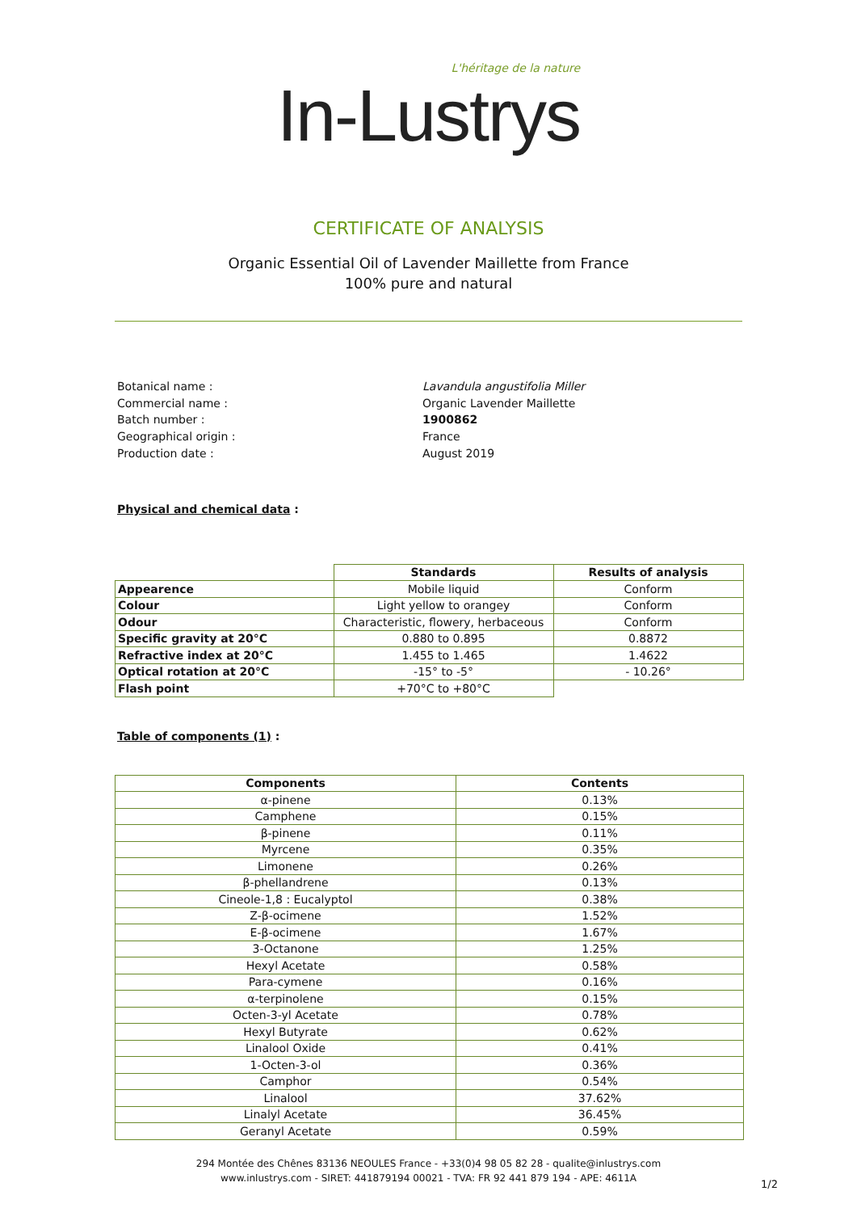L'héritage de la nature
In-Lustrys
CERTIFICATE OF ANALYSIS
Organic Essential Oil of Lavender Maillette from France
100% pure and natural
Botanical name :
Lavandula angustifolia Miller
Commercial name :
Organic Lavender Maillette
Batch number :
1900862
Geographical origin :
France
Production date :
August 2019
Physical and chemical data :
| | Standards | Results of analysis |
| --- | --- | --- |
| Appearence | Mobile liquid | Conform |
| Colour | Light yellow to orangey | Conform |
| Odour | Characteristic, flowery, herbaceous | Conform |
| Specific gravity at 20°C | 0.880 to 0.895 | 0.8872 |
| Refractive index at 20°C | 1.455 to 1.465 | 1.4622 |
| Optical rotation at 20°C | -15° to -5° | - 10.26° |
| Flash point | +70°C to +80°C | |
Table of components (1) :
| Components | Contents |
| --- | --- |
| α-pinene | 0.13% |
| Camphene | 0.15% |
| β-pinene | 0.11% |
| Myrcene | 0.35% |
| Limonene | 0.26% |
| β-phellandrene | 0.13% |
| Cineole-1,8 : Eucalyptol | 0.38% |
| Z-β-ocimene | 1.52% |
| E-β-ocimene | 1.67% |
| 3-Octanone | 1.25% |
| Hexyl Acetate | 0.58% |
| Para-cymene | 0.16% |
| α-terpinolene | 0.15% |
| Octen-3-yl Acetate | 0.78% |
| Hexyl Butyrate | 0.62% |
| Linalool Oxide | 0.41% |
| 1-Octen-3-ol | 0.36% |
| Camphor | 0.54% |
| Linalool | 37.62% |
| Linalyl Acetate | 36.45% |
| Geranyl Acetate | 0.59% |
294 Montée des Chênes 83136 NEOULES France - +33(0)4 98 05 82 28 - qualite@inlustrys.com
www.inlustrys.com - SIRET: 441879194 00021 - TVA: FR 92 441 879 194 - APE: 4611A
1/2